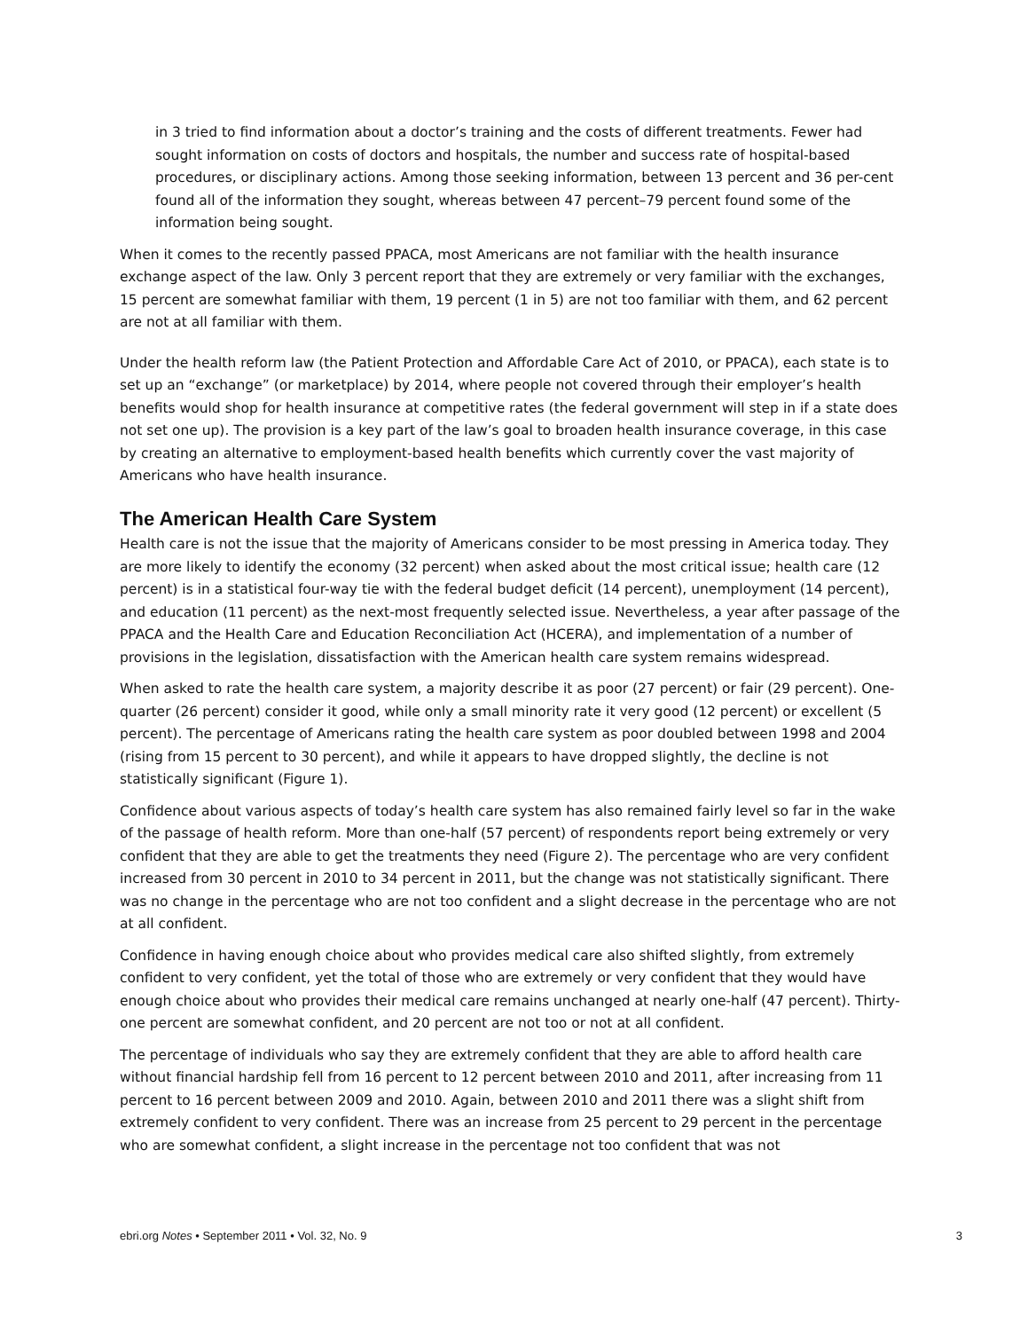in 3 tried to find information about a doctor’s training and the costs of different treatments. Fewer had sought information on costs of doctors and hospitals, the number and success rate of hospital-based procedures, or disciplinary actions. Among those seeking information, between 13 percent and 36 per-cent found all of the information they sought, whereas between 47 percent–79 percent found some of the information being sought.
When it comes to the recently passed PPACA, most Americans are not familiar with the health insurance exchange aspect of the law. Only 3 percent report that they are extremely or very familiar with the exchanges, 15 percent are somewhat familiar with them, 19 percent (1 in 5) are not too familiar with them, and 62 percent are not at all familiar with them.
Under the health reform law (the Patient Protection and Affordable Care Act of 2010, or PPACA), each state is to set up an “exchange” (or marketplace) by 2014, where people not covered through their employer’s health benefits would shop for health insurance at competitive rates (the federal government will step in if a state does not set one up). The provision is a key part of the law’s goal to broaden health insurance coverage, in this case by creating an alternative to employment-based health benefits which currently cover the vast majority of Americans who have health insurance.
The American Health Care System
Health care is not the issue that the majority of Americans consider to be most pressing in America today. They are more likely to identify the economy (32 percent) when asked about the most critical issue; health care (12 percent) is in a statistical four-way tie with the federal budget deficit (14 percent), unemployment (14 percent), and education (11 percent) as the next-most frequently selected issue. Nevertheless, a year after passage of the PPACA and the Health Care and Education Reconciliation Act (HCERA), and implementation of a number of provisions in the legislation, dissatisfaction with the American health care system remains widespread.
When asked to rate the health care system, a majority describe it as poor (27 percent) or fair (29 percent). One-quarter (26 percent) consider it good, while only a small minority rate it very good (12 percent) or excellent (5 percent). The percentage of Americans rating the health care system as poor doubled between 1998 and 2004 (rising from 15 percent to 30 percent), and while it appears to have dropped slightly, the decline is not statistically significant (Figure 1).
Confidence about various aspects of today’s health care system has also remained fairly level so far in the wake of the passage of health reform. More than one-half (57 percent) of respondents report being extremely or very confident that they are able to get the treatments they need (Figure 2). The percentage who are very confident increased from 30 percent in 2010 to 34 percent in 2011, but the change was not statistically significant. There was no change in the percentage who are not too confident and a slight decrease in the percentage who are not at all confident.
Confidence in having enough choice about who provides medical care also shifted slightly, from extremely confident to very confident, yet the total of those who are extremely or very confident that they would have enough choice about who provides their medical care remains unchanged at nearly one-half (47 percent). Thirty-one percent are somewhat confident, and 20 percent are not too or not at all confident.
The percentage of individuals who say they are extremely confident that they are able to afford health care without financial hardship fell from 16 percent to 12 percent between 2010 and 2011, after increasing from 11 percent to 16 percent between 2009 and 2010. Again, between 2010 and 2011 there was a slight shift from extremely confident to very confident. There was an increase from 25 percent to 29 percent in the percentage who are somewhat confident, a slight increase in the percentage not too confident that was not
ebri.org Notes • September 2011 • Vol. 32, No. 9 3